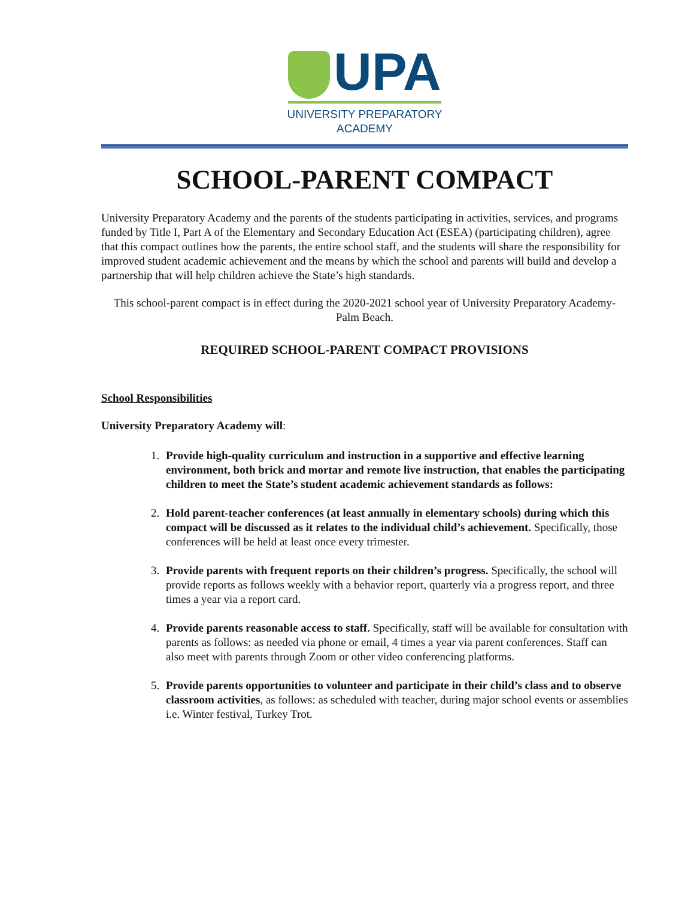UPA
UNIVERSITY PREPARATORY
ACADEMY
SCHOOL-PARENT COMPACT
University Preparatory Academy and the parents of the students participating in activities, services, and programs funded by Title I, Part A of the Elementary and Secondary Education Act (ESEA) (participating children), agree that this compact outlines how the parents, the entire school staff, and the students will share the responsibility for improved student academic achievement and the means by which the school and parents will build and develop a partnership that will help children achieve the State’s high standards.
This school-parent compact is in effect during the 2020-2021 school year of University Preparatory Academy- Palm Beach.
REQUIRED SCHOOL-PARENT COMPACT PROVISIONS
School Responsibilities
University Preparatory Academy will:
1. Provide high-quality curriculum and instruction in a supportive and effective learning environment, both brick and mortar and remote live instruction, that enables the participating children to meet the State’s student academic achievement standards as follows:
2. Hold parent-teacher conferences (at least annually in elementary schools) during which this compact will be discussed as it relates to the individual child’s achievement. Specifically, those conferences will be held at least once every trimester.
3. Provide parents with frequent reports on their children’s progress. Specifically, the school will provide reports as follows weekly with a behavior report, quarterly via a progress report, and three times a year via a report card.
4. Provide parents reasonable access to staff. Specifically, staff will be available for consultation with parents as follows: as needed via phone or email, 4 times a year via parent conferences. Staff can also meet with parents through Zoom or other video conferencing platforms.
5. Provide parents opportunities to volunteer and participate in their child’s class and to observe classroom activities, as follows: as scheduled with teacher, during major school events or assemblies i.e. Winter festival, Turkey Trot.